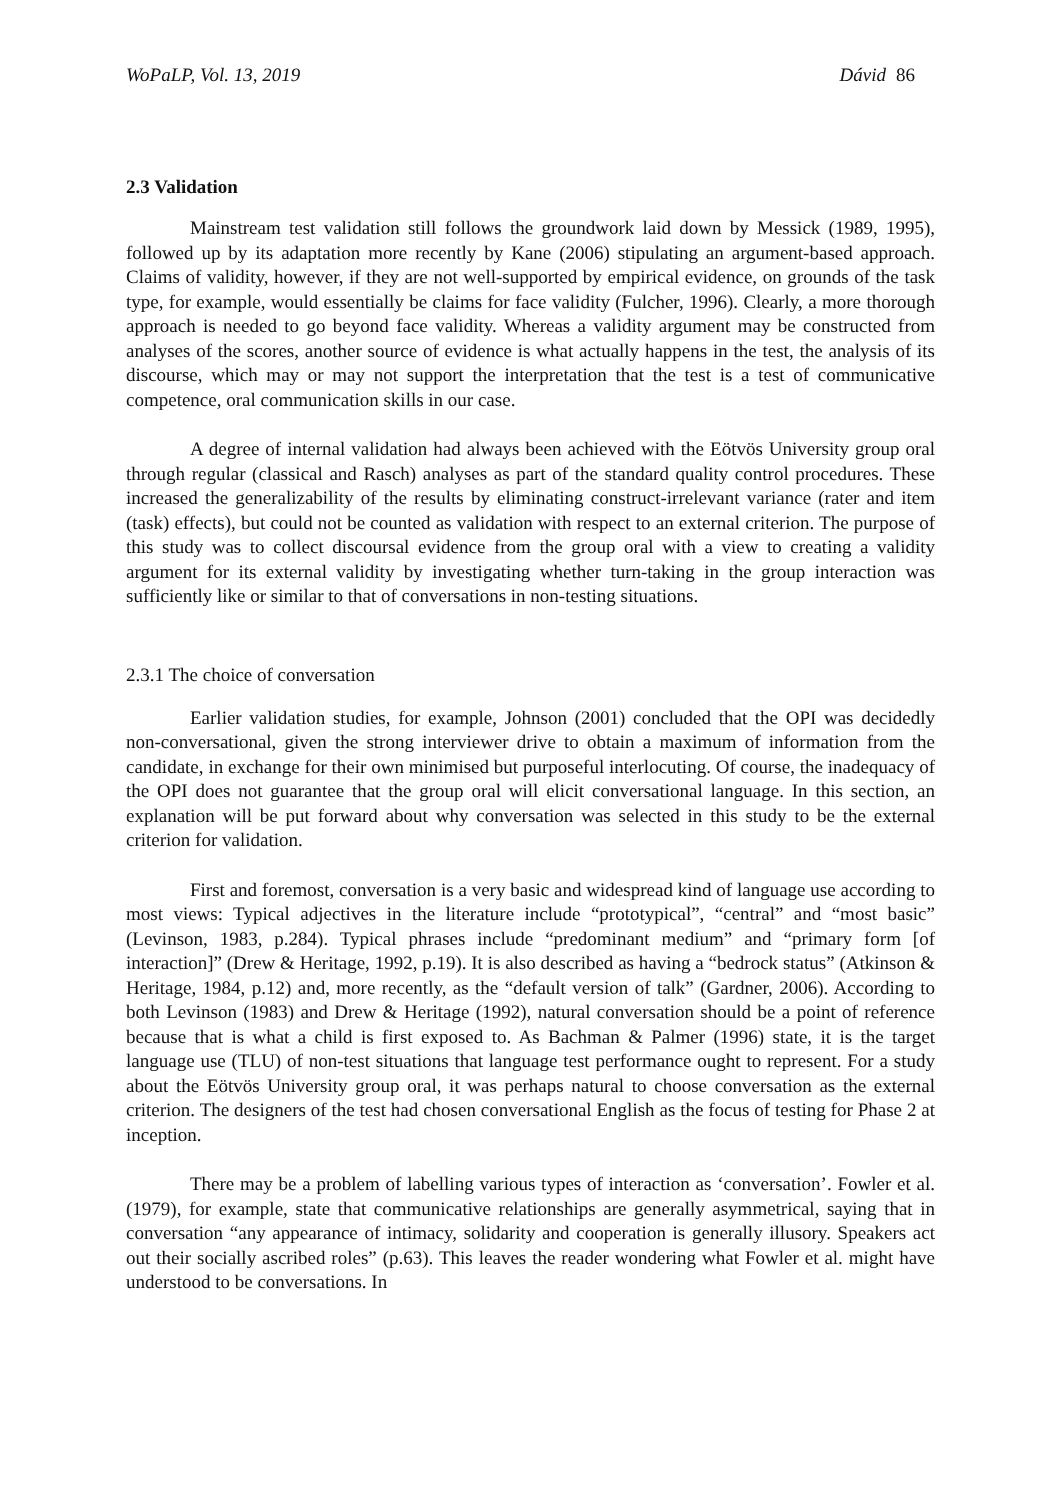WoPaLP, Vol. 13, 2019 Dávid 86
2.3 Validation
Mainstream test validation still follows the groundwork laid down by Messick (1989, 1995), followed up by its adaptation more recently by Kane (2006) stipulating an argument-based approach. Claims of validity, however, if they are not well-supported by empirical evidence, on grounds of the task type, for example, would essentially be claims for face validity (Fulcher, 1996). Clearly, a more thorough approach is needed to go beyond face validity. Whereas a validity argument may be constructed from analyses of the scores, another source of evidence is what actually happens in the test, the analysis of its discourse, which may or may not support the interpretation that the test is a test of communicative competence, oral communication skills in our case.
A degree of internal validation had always been achieved with the Eötvös University group oral through regular (classical and Rasch) analyses as part of the standard quality control procedures. These increased the generalizability of the results by eliminating construct-irrelevant variance (rater and item (task) effects), but could not be counted as validation with respect to an external criterion. The purpose of this study was to collect discoursal evidence from the group oral with a view to creating a validity argument for its external validity by investigating whether turn-taking in the group interaction was sufficiently like or similar to that of conversations in non-testing situations.
2.3.1 The choice of conversation
Earlier validation studies, for example, Johnson (2001) concluded that the OPI was decidedly non-conversational, given the strong interviewer drive to obtain a maximum of information from the candidate, in exchange for their own minimised but purposeful interlocuting. Of course, the inadequacy of the OPI does not guarantee that the group oral will elicit conversational language. In this section, an explanation will be put forward about why conversation was selected in this study to be the external criterion for validation.
First and foremost, conversation is a very basic and widespread kind of language use according to most views: Typical adjectives in the literature include “prototypical”, “central” and “most basic” (Levinson, 1983, p.284). Typical phrases include “predominant medium” and “primary form [of interaction]” (Drew & Heritage, 1992, p.19). It is also described as having a “bedrock status” (Atkinson & Heritage, 1984, p.12) and, more recently, as the “default version of talk” (Gardner, 2006). According to both Levinson (1983) and Drew & Heritage (1992), natural conversation should be a point of reference because that is what a child is first exposed to. As Bachman & Palmer (1996) state, it is the target language use (TLU) of non-test situations that language test performance ought to represent. For a study about the Eötvös University group oral, it was perhaps natural to choose conversation as the external criterion. The designers of the test had chosen conversational English as the focus of testing for Phase 2 at inception.
There may be a problem of labelling various types of interaction as ‘conversation’. Fowler et al. (1979), for example, state that communicative relationships are generally asymmetrical, saying that in conversation “any appearance of intimacy, solidarity and cooperation is generally illusory. Speakers act out their socially ascribed roles” (p.63). This leaves the reader wondering what Fowler et al. might have understood to be conversations. In